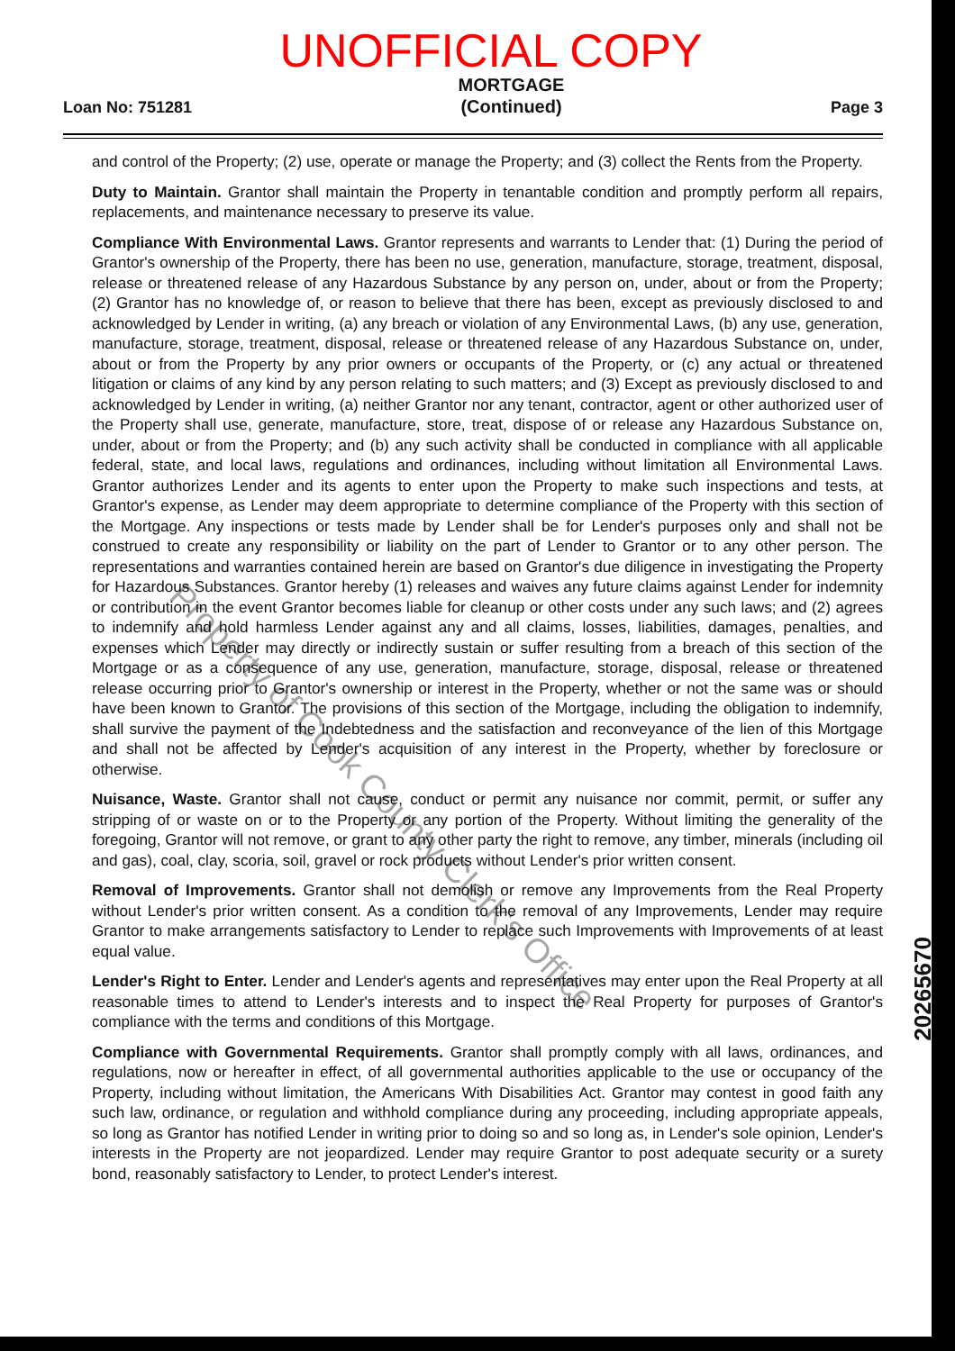UNOFFICIAL COPY
Loan No: 751281
MORTGAGE
(Continued)
Page 3
and control of the Property; (2) use, operate or manage the Property; and (3) collect the Rents from the Property.
Duty to Maintain. Grantor shall maintain the Property in tenantable condition and promptly perform all repairs, replacements, and maintenance necessary to preserve its value.
Compliance With Environmental Laws. Grantor represents and warrants to Lender that: (1) During the period of Grantor's ownership of the Property, there has been no use, generation, manufacture, storage, treatment, disposal, release or threatened release of any Hazardous Substance by any person on, under, about or from the Property; (2) Grantor has no knowledge of, or reason to believe that there has been, except as previously disclosed to and acknowledged by Lender in writing, (a) any breach or violation of any Environmental Laws, (b) any use, generation, manufacture, storage, treatment, disposal, release or threatened release of any Hazardous Substance on, under, about or from the Property by any prior owners or occupants of the Property, or (c) any actual or threatened litigation or claims of any kind by any person relating to such matters; and (3) Except as previously disclosed to and acknowledged by Lender in writing, (a) neither Grantor nor any tenant, contractor, agent or other authorized user of the Property shall use, generate, manufacture, store, treat, dispose of or release any Hazardous Substance on, under, about or from the Property; and (b) any such activity shall be conducted in compliance with all applicable federal, state, and local laws, regulations and ordinances, including without limitation all Environmental Laws. Grantor authorizes Lender and its agents to enter upon the Property to make such inspections and tests, at Grantor's expense, as Lender may deem appropriate to determine compliance of the Property with this section of the Mortgage. Any inspections or tests made by Lender shall be for Lender's purposes only and shall not be construed to create any responsibility or liability on the part of Lender to Grantor or to any other person. The representations and warranties contained herein are based on Grantor's due diligence in investigating the Property for Hazardous Substances. Grantor hereby (1) releases and waives any future claims against Lender for indemnity or contribution in the event Grantor becomes liable for cleanup or other costs under any such laws; and (2) agrees to indemnify and hold harmless Lender against any and all claims, losses, liabilities, damages, penalties, and expenses which Lender may directly or indirectly sustain or suffer resulting from a breach of this section of the Mortgage or as a consequence of any use, generation, manufacture, storage, disposal, release or threatened release occurring prior to Grantor's ownership or interest in the Property, whether or not the same was or should have been known to Grantor. The provisions of this section of the Mortgage, including the obligation to indemnify, shall survive the payment of the Indebtedness and the satisfaction and reconveyance of the lien of this Mortgage and shall not be affected by Lender's acquisition of any interest in the Property, whether by foreclosure or otherwise.
Nuisance, Waste. Grantor shall not cause, conduct or permit any nuisance nor commit, permit, or suffer any stripping of or waste on or to the Property or any portion of the Property. Without limiting the generality of the foregoing, Grantor will not remove, or grant to any other party the right to remove, any timber, minerals (including oil and gas), coal, clay, scoria, soil, gravel or rock products without Lender's prior written consent.
Removal of Improvements. Grantor shall not demolish or remove any Improvements from the Real Property without Lender's prior written consent. As a condition to the removal of any Improvements, Lender may require Grantor to make arrangements satisfactory to Lender to replace such Improvements with Improvements of at least equal value.
Lender's Right to Enter. Lender and Lender's agents and representatives may enter upon the Real Property at all reasonable times to attend to Lender's interests and to inspect the Real Property for purposes of Grantor's compliance with the terms and conditions of this Mortgage.
Compliance with Governmental Requirements. Grantor shall promptly comply with all laws, ordinances, and regulations, now or hereafter in effect, of all governmental authorities applicable to the use or occupancy of the Property, including without limitation, the Americans With Disabilities Act. Grantor may contest in good faith any such law, ordinance, or regulation and withhold compliance during any proceeding, including appropriate appeals, so long as Grantor has notified Lender in writing prior to doing so and so long as, in Lender's sole opinion, Lender's interests in the Property are not jeopardized. Lender may require Grantor to post adequate security or a surety bond, reasonably satisfactory to Lender, to protect Lender's interest.
Property of Cook County Clerk's Office
20265670